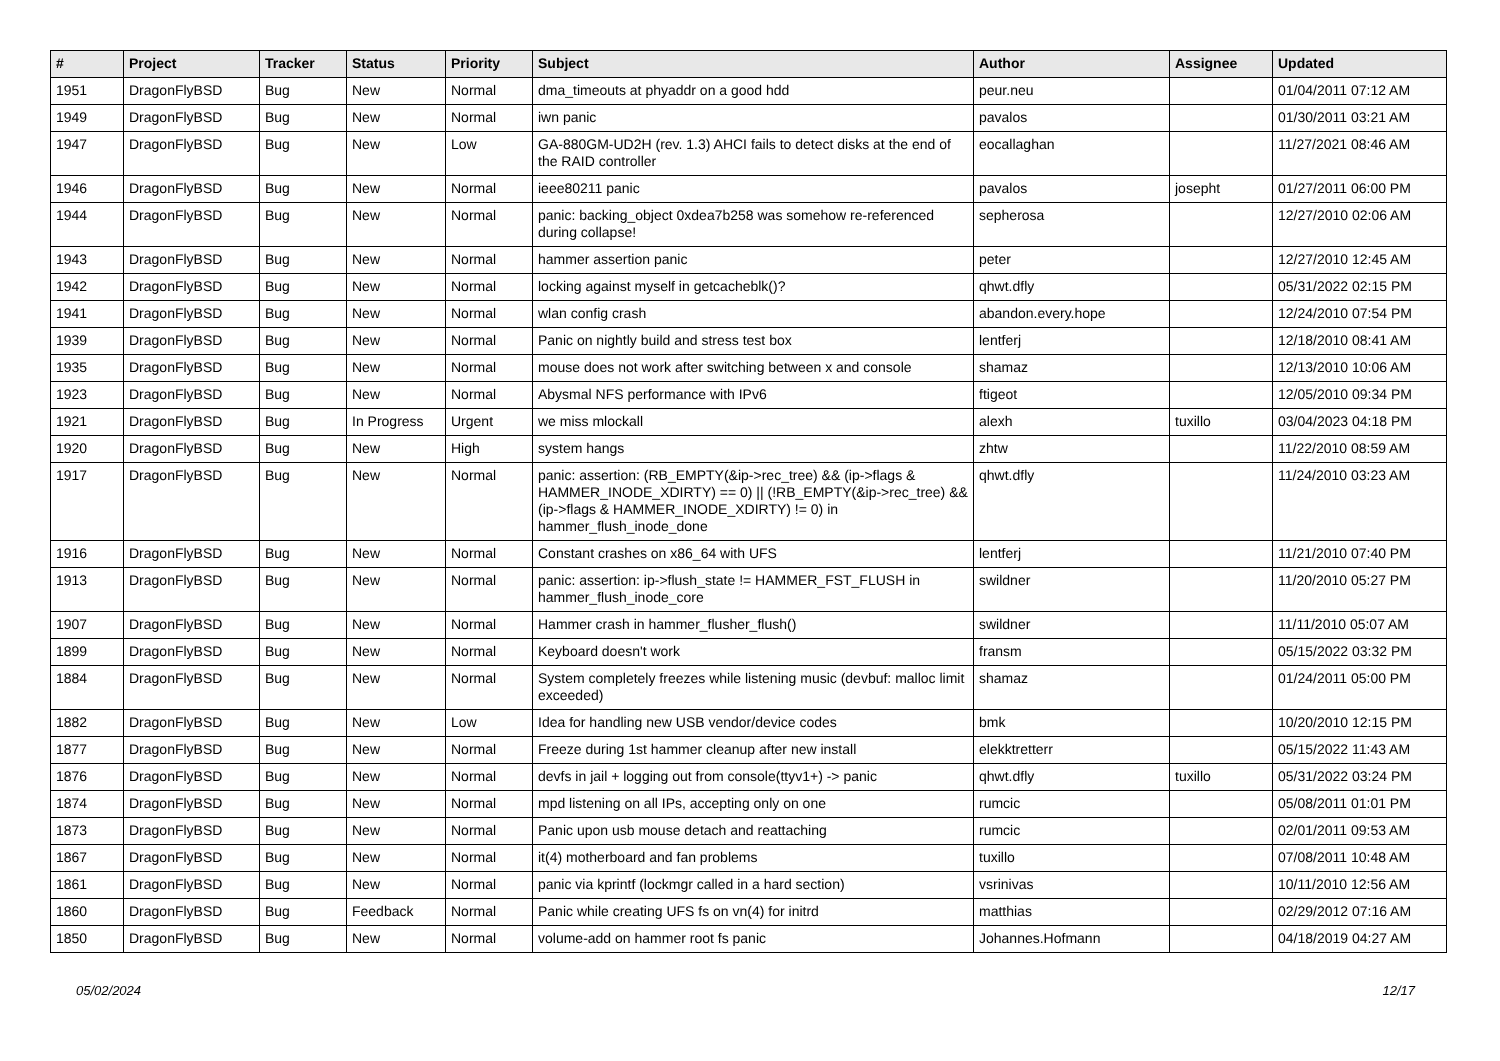| # | Project | Tracker | Status | Priority | Subject | Author | Assignee | Updated |
| --- | --- | --- | --- | --- | --- | --- | --- | --- |
| 1951 | DragonFlyBSD | Bug | New | Normal | dma_timeouts at phyaddr on a good hdd | peur.neu | | 01/04/2011 07:12 AM |
| 1949 | DragonFlyBSD | Bug | New | Normal | iwn panic | pavalos | | 01/30/2011 03:21 AM |
| 1947 | DragonFlyBSD | Bug | New | Low | GA-880GM-UD2H (rev. 1.3) AHCI fails to detect disks at the end of the RAID controller | eocallaghan | | 11/27/2021 08:46 AM |
| 1946 | DragonFlyBSD | Bug | New | Normal | ieee80211 panic | pavalos | josepht | 01/27/2011 06:00 PM |
| 1944 | DragonFlyBSD | Bug | New | Normal | panic: backing_object 0xdea7b258 was somehow re-referenced during collapse! | sepherosa | | 12/27/2010 02:06 AM |
| 1943 | DragonFlyBSD | Bug | New | Normal | hammer assertion panic | peter | | 12/27/2010 12:45 AM |
| 1942 | DragonFlyBSD | Bug | New | Normal | locking against myself in getcacheblk()? | qhwt.dfly | | 05/31/2022 02:15 PM |
| 1941 | DragonFlyBSD | Bug | New | Normal | wlan config crash | abandon.every.hope | | 12/24/2010 07:54 PM |
| 1939 | DragonFlyBSD | Bug | New | Normal | Panic on nightly build and stress test box | lentferj | | 12/18/2010 08:41 AM |
| 1935 | DragonFlyBSD | Bug | New | Normal | mouse does not work after switching between x and console | shamaz | | 12/13/2010 10:06 AM |
| 1923 | DragonFlyBSD | Bug | New | Normal | Abysmal NFS performance with IPv6 | ftigeot | | 12/05/2010 09:34 PM |
| 1921 | DragonFlyBSD | Bug | In Progress | Urgent | we miss mlockall | alexh | tuxillo | 03/04/2023 04:18 PM |
| 1920 | DragonFlyBSD | Bug | New | High | system hangs | zhtw | | 11/22/2010 08:59 AM |
| 1917 | DragonFlyBSD | Bug | New | Normal | panic: assertion: (RB_EMPTY(&ip->rec_tree) && (ip->flags & HAMMER_INODE_XDIRTY) == 0) // (!RB_EMPTY(&ip->rec_tree) && (ip->flags & HAMMER_INODE_XDIRTY) != 0) in hammer_flush_inode_done | qhwt.dfly | | 11/24/2010 03:23 AM |
| 1916 | DragonFlyBSD | Bug | New | Normal | Constant crashes on x86_64 with UFS | lentferj | | 11/21/2010 07:40 PM |
| 1913 | DragonFlyBSD | Bug | New | Normal | panic: assertion: ip->flush_state != HAMMER_FST_FLUSH in hammer_flush_inode_core | swildner | | 11/20/2010 05:27 PM |
| 1907 | DragonFlyBSD | Bug | New | Normal | Hammer crash in hammer_flusher_flush() | swildner | | 11/11/2010 05:07 AM |
| 1899 | DragonFlyBSD | Bug | New | Normal | Keyboard doesn't work | fransm | | 05/15/2022 03:32 PM |
| 1884 | DragonFlyBSD | Bug | New | Normal | System completely freezes while listening music (devbuf: malloc limit exceeded) | shamaz | | 01/24/2011 05:00 PM |
| 1882 | DragonFlyBSD | Bug | New | Low | Idea for handling new USB vendor/device codes | bmk | | 10/20/2010 12:15 PM |
| 1877 | DragonFlyBSD | Bug | New | Normal | Freeze during 1st hammer cleanup after new install | elekktretterr | | 05/15/2022 11:43 AM |
| 1876 | DragonFlyBSD | Bug | New | Normal | devfs in jail + logging out from console(ttyv1+) -> panic | qhwt.dfly | tuxillo | 05/31/2022 03:24 PM |
| 1874 | DragonFlyBSD | Bug | New | Normal | mpd listening on all IPs, accepting only on one | rumcic | | 05/08/2011 01:01 PM |
| 1873 | DragonFlyBSD | Bug | New | Normal | Panic upon usb mouse detach and reattaching | rumcic | | 02/01/2011 09:53 AM |
| 1867 | DragonFlyBSD | Bug | New | Normal | it(4) motherboard and fan problems | tuxillo | | 07/08/2011 10:48 AM |
| 1861 | DragonFlyBSD | Bug | New | Normal | panic via kprintf (lockmgr called in a hard section) | vsrinivas | | 10/11/2010 12:56 AM |
| 1860 | DragonFlyBSD | Bug | Feedback | Normal | Panic while creating UFS fs on vn(4) for initrd | matthias | | 02/29/2012 07:16 AM |
| 1850 | DragonFlyBSD | Bug | New | Normal | volume-add on hammer root fs panic | Johannes.Hofmann | | 04/18/2019 04:27 AM |
05/02/2024 12/17